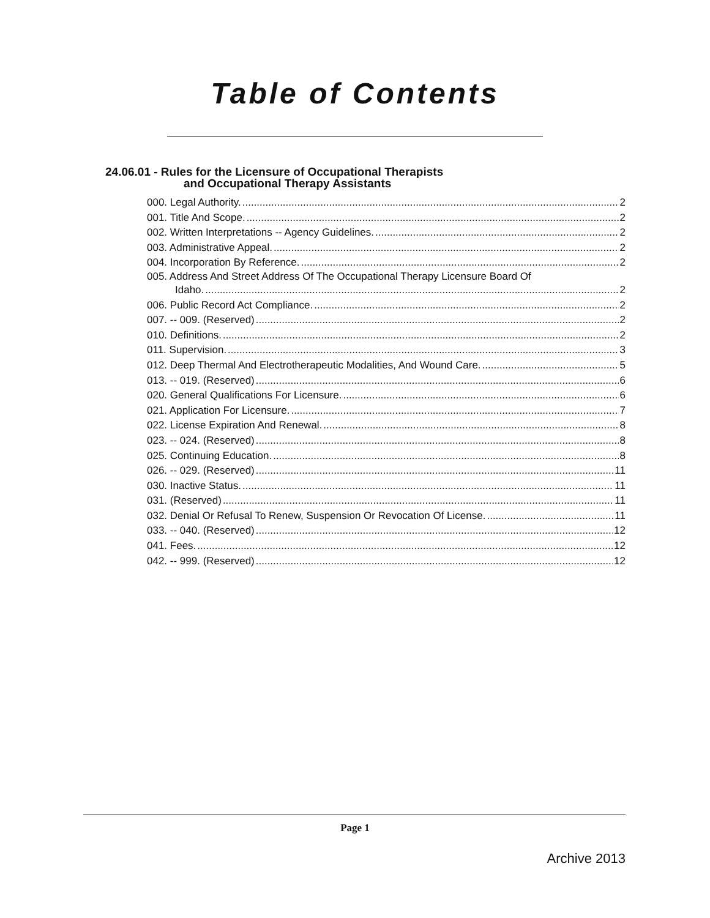Table of Contents
24.06.01 - Rules for the Licensure of Occupational Therapists
and Occupational Therapy Assistants
000. Legal Authority. 2
001. Title And Scope. 2
002. Written Interpretations -- Agency Guidelines. 2
003. Administrative Appeal. 2
004. Incorporation By Reference. 2
005. Address And Street Address Of The Occupational Therapy Licensure Board Of
Idaho. 2
006. Public Record Act Compliance. 2
007. -- 009. (Reserved) 2
010. Definitions. 2
011. Supervision. 3
012. Deep Thermal And Electrotherapeutic Modalities, And Wound Care. 5
013. -- 019. (Reserved) 6
020. General Qualifications For Licensure. 6
021. Application For Licensure. 7
022. License Expiration And Renewal. 8
023. -- 024. (Reserved) 8
025. Continuing Education. 8
026. -- 029. (Reserved) 11
030. Inactive Status. 11
031. (Reserved) 11
032. Denial Or Refusal To Renew, Suspension Or Revocation Of License. 11
033. -- 040. (Reserved) 12
041. Fees. 12
042. -- 999. (Reserved) 12
Page 1
Archive 2013